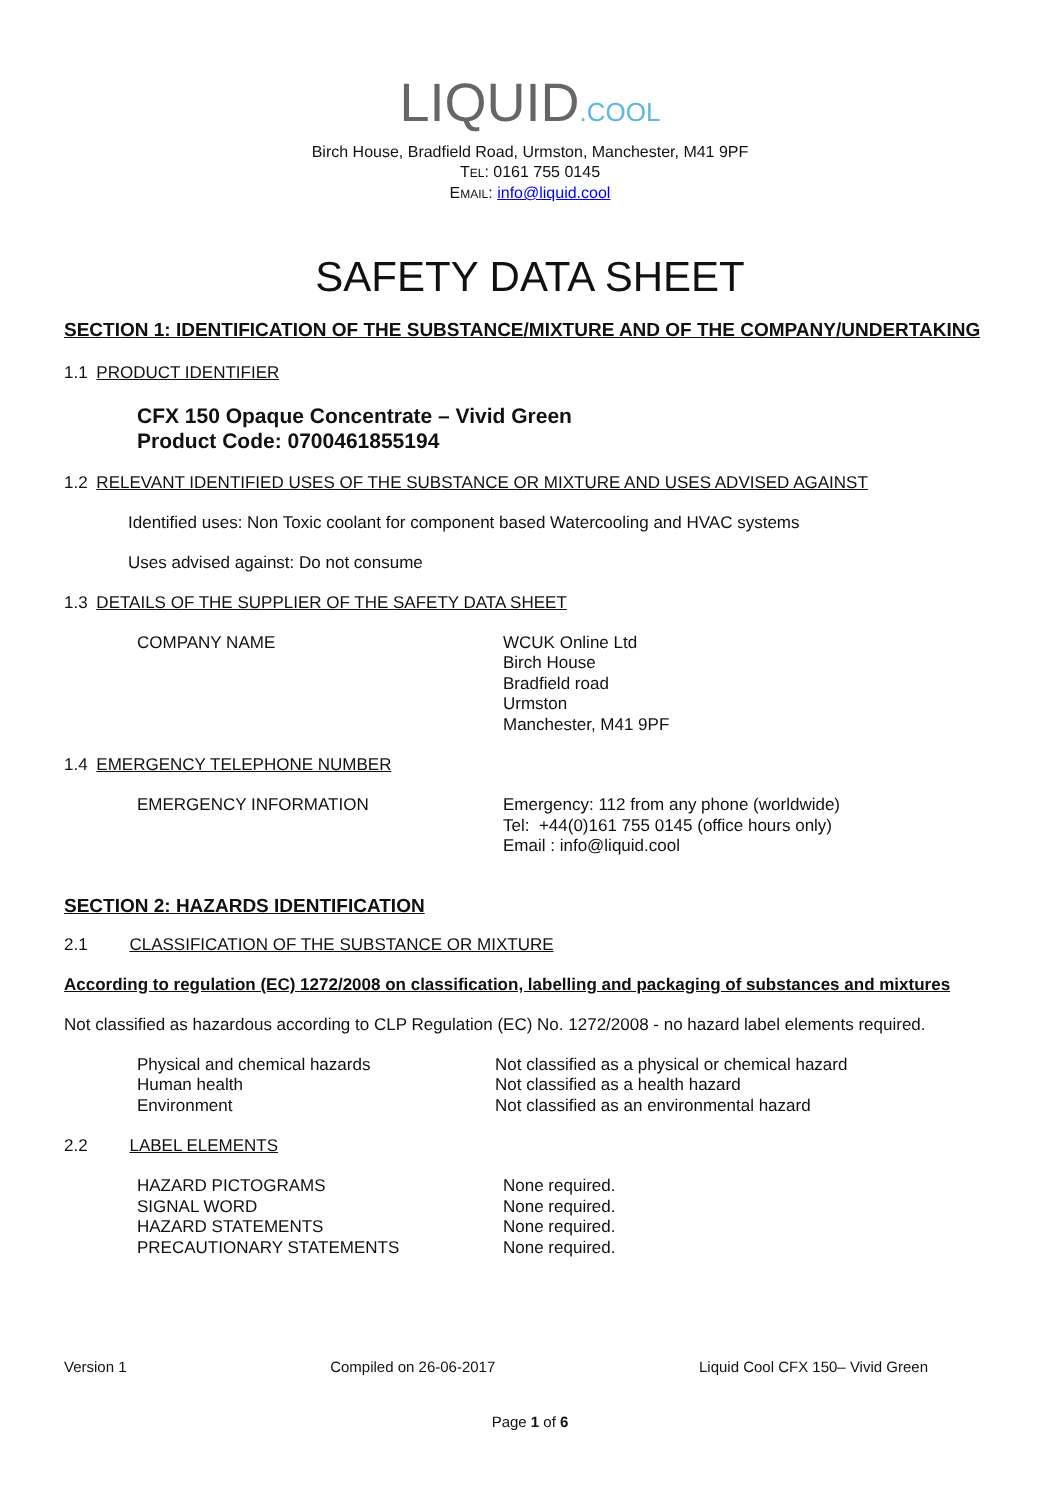LIQUID.COOL
Birch House, Bradfield Road, Urmston, Manchester, M41 9PF
TEL: 0161 755 0145
EMAIL: info@liquid.cool
SAFETY DATA SHEET
SECTION 1: IDENTIFICATION OF THE SUBSTANCE/MIXTURE AND OF THE COMPANY/UNDERTAKING
1.1 PRODUCT IDENTIFIER
CFX 150 Opaque Concentrate – Vivid Green
Product Code: 0700461855194
1.2 RELEVANT IDENTIFIED USES OF THE SUBSTANCE OR MIXTURE AND USES ADVISED AGAINST
Identified uses: Non Toxic coolant for component based Watercooling and HVAC systems
Uses advised against: Do not consume
1.3 DETAILS OF THE SUPPLIER OF THE SAFETY DATA SHEET
| COMPANY NAME | WCUK Online Ltd Birch House Bradfield road Urmston Manchester, M41 9PF |
1.4 EMERGENCY TELEPHONE NUMBER
| EMERGENCY INFORMATION | Emergency: 112 from any phone (worldwide) Tel: +44(0)161 755 0145 (office hours only) Email : info@liquid.cool |
SECTION 2: HAZARDS IDENTIFICATION
2.1 CLASSIFICATION OF THE SUBSTANCE OR MIXTURE
According to regulation (EC) 1272/2008 on classification, labelling and packaging of substances and mixtures
Not classified as hazardous according to CLP Regulation (EC) No. 1272/2008 - no hazard label elements required.
| Physical and chemical hazards Human health Environment | Not classified as a physical or chemical hazard Not classified as a health hazard Not classified as an environmental hazard |
2.2 LABEL ELEMENTS
| HAZARD PICTOGRAMS SIGNAL WORD HAZARD STATEMENTS PRECAUTIONARY STATEMENTS | None required. None required. None required. None required. |
Version 1 Compiled on 26-06-2017 Liquid Cool CFX 150– Vivid Green
Page 1 of 6